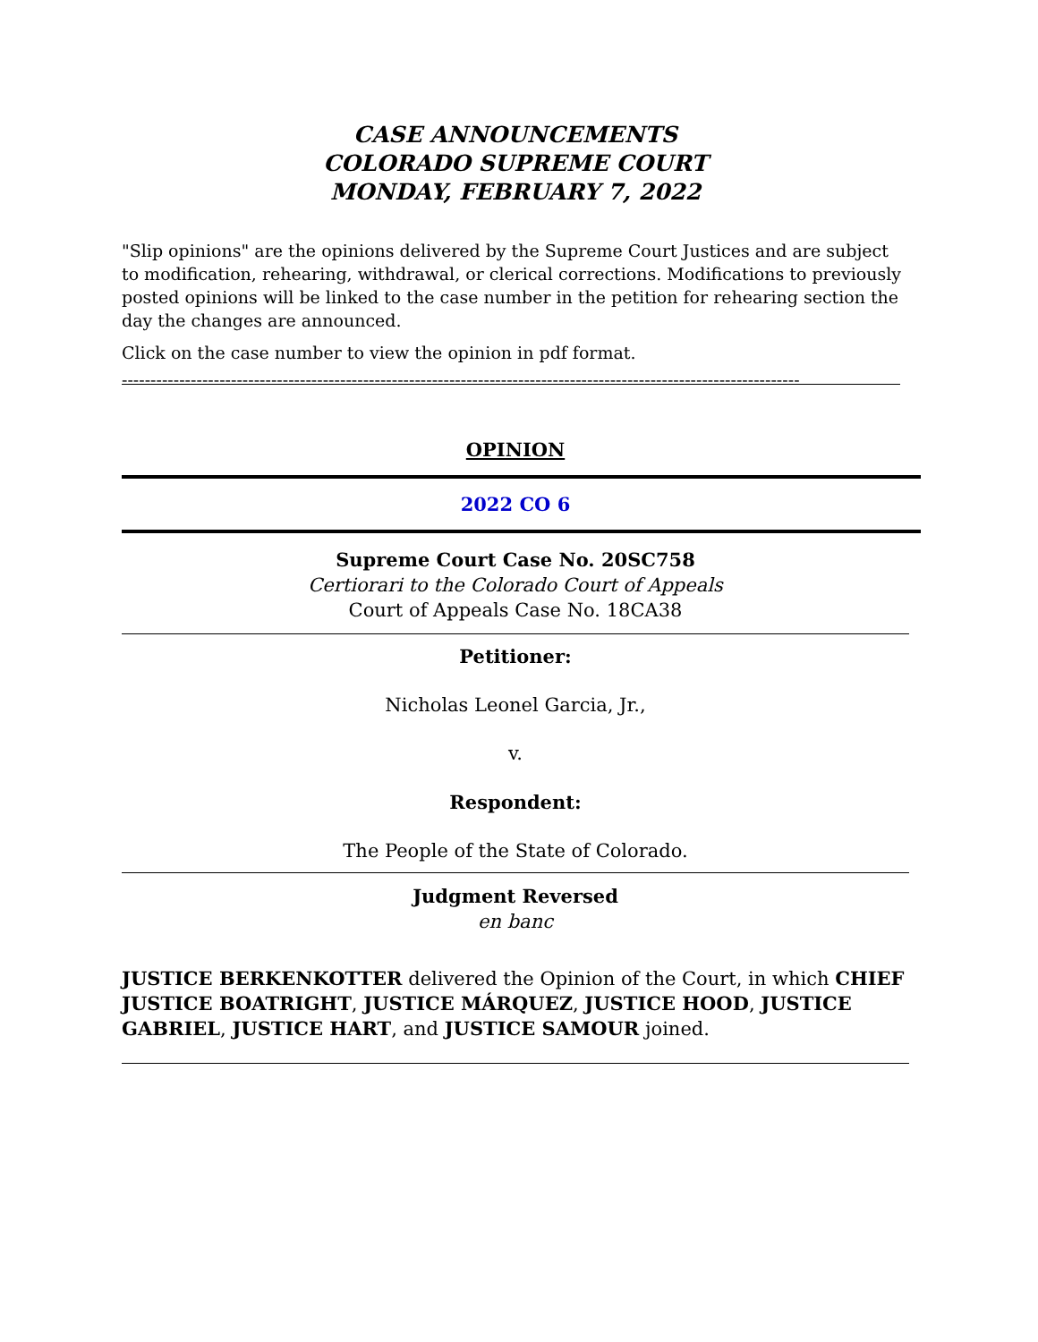CASE ANNOUNCEMENTS
COLORADO SUPREME COURT
MONDAY, FEBRUARY 7, 2022
"Slip opinions" are the opinions delivered by the Supreme Court Justices and are subject to modification, rehearing, withdrawal, or clerical corrections. Modifications to previously posted opinions will be linked to the case number in the petition for rehearing section the day the changes are announced.
Click on the case number to view the opinion in pdf format.
----------------------------------------------------------------------------------------------------------------------
OPINION
2022 CO 6
Supreme Court Case No. 20SC758
Certiorari to the Colorado Court of Appeals
Court of Appeals Case No. 18CA38
Petitioner:
Nicholas Leonel Garcia, Jr.,
v.
Respondent:
The People of the State of Colorado.
Judgment Reversed
en banc
JUSTICE BERKENKOTTER delivered the Opinion of the Court, in which CHIEF JUSTICE BOATRIGHT, JUSTICE MÁRQUEZ, JUSTICE HOOD, JUSTICE GABRIEL, JUSTICE HART, and JUSTICE SAMOUR joined.